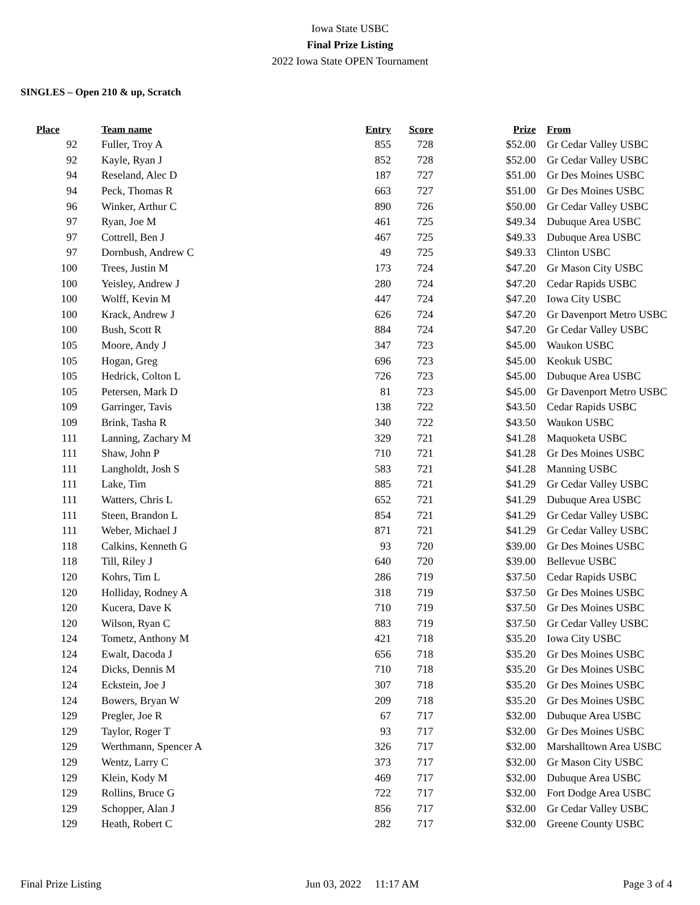Iowa State USBC
Final Prize Listing
2022 Iowa State OPEN Tournament
SINGLES – Open 210 & up, Scratch
| Place | Team name | Entry | Score | Prize | From |
| --- | --- | --- | --- | --- | --- |
| 92 | Fuller, Troy A | 855 | 728 | $52.00 | Gr Cedar Valley USBC |
| 92 | Kayle, Ryan J | 852 | 728 | $52.00 | Gr Cedar Valley USBC |
| 94 | Reseland, Alec D | 187 | 727 | $51.00 | Gr Des Moines USBC |
| 94 | Peck, Thomas R | 663 | 727 | $51.00 | Gr Des Moines USBC |
| 96 | Winker, Arthur C | 890 | 726 | $50.00 | Gr Cedar Valley USBC |
| 97 | Ryan, Joe M | 461 | 725 | $49.34 | Dubuque Area USBC |
| 97 | Cottrell, Ben J | 467 | 725 | $49.33 | Dubuque Area USBC |
| 97 | Dornbush, Andrew C | 49 | 725 | $49.33 | Clinton USBC |
| 100 | Trees, Justin M | 173 | 724 | $47.20 | Gr Mason City USBC |
| 100 | Yeisley, Andrew J | 280 | 724 | $47.20 | Cedar Rapids USBC |
| 100 | Wolff, Kevin M | 447 | 724 | $47.20 | Iowa City USBC |
| 100 | Krack, Andrew J | 626 | 724 | $47.20 | Gr Davenport Metro USBC |
| 100 | Bush, Scott R | 884 | 724 | $47.20 | Gr Cedar Valley USBC |
| 105 | Moore, Andy J | 347 | 723 | $45.00 | Waukon USBC |
| 105 | Hogan, Greg | 696 | 723 | $45.00 | Keokuk USBC |
| 105 | Hedrick, Colton L | 726 | 723 | $45.00 | Dubuque Area USBC |
| 105 | Petersen, Mark D | 81 | 723 | $45.00 | Gr Davenport Metro USBC |
| 109 | Garringer, Tavis | 138 | 722 | $43.50 | Cedar Rapids USBC |
| 109 | Brink, Tasha R | 340 | 722 | $43.50 | Waukon USBC |
| 111 | Lanning, Zachary M | 329 | 721 | $41.28 | Maquoketa USBC |
| 111 | Shaw, John P | 710 | 721 | $41.28 | Gr Des Moines USBC |
| 111 | Langholdt, Josh S | 583 | 721 | $41.28 | Manning USBC |
| 111 | Lake, Tim | 885 | 721 | $41.29 | Gr Cedar Valley USBC |
| 111 | Watters, Chris L | 652 | 721 | $41.29 | Dubuque Area USBC |
| 111 | Steen, Brandon L | 854 | 721 | $41.29 | Gr Cedar Valley USBC |
| 111 | Weber, Michael J | 871 | 721 | $41.29 | Gr Cedar Valley USBC |
| 118 | Calkins, Kenneth G | 93 | 720 | $39.00 | Gr Des Moines USBC |
| 118 | Till, Riley J | 640 | 720 | $39.00 | Bellevue USBC |
| 120 | Kohrs, Tim L | 286 | 719 | $37.50 | Cedar Rapids USBC |
| 120 | Holliday, Rodney A | 318 | 719 | $37.50 | Gr Des Moines USBC |
| 120 | Kucera, Dave K | 710 | 719 | $37.50 | Gr Des Moines USBC |
| 120 | Wilson, Ryan C | 883 | 719 | $37.50 | Gr Cedar Valley USBC |
| 124 | Tometz, Anthony M | 421 | 718 | $35.20 | Iowa City USBC |
| 124 | Ewalt, Dacoda J | 656 | 718 | $35.20 | Gr Des Moines USBC |
| 124 | Dicks, Dennis M | 710 | 718 | $35.20 | Gr Des Moines USBC |
| 124 | Eckstein, Joe J | 307 | 718 | $35.20 | Gr Des Moines USBC |
| 124 | Bowers, Bryan W | 209 | 718 | $35.20 | Gr Des Moines USBC |
| 129 | Pregler, Joe R | 67 | 717 | $32.00 | Dubuque Area USBC |
| 129 | Taylor, Roger T | 93 | 717 | $32.00 | Gr Des Moines USBC |
| 129 | Werthmann, Spencer A | 326 | 717 | $32.00 | Marshalltown Area USBC |
| 129 | Wentz, Larry C | 373 | 717 | $32.00 | Gr Mason City USBC |
| 129 | Klein, Kody M | 469 | 717 | $32.00 | Dubuque Area USBC |
| 129 | Rollins, Bruce G | 722 | 717 | $32.00 | Fort Dodge Area USBC |
| 129 | Schopper, Alan J | 856 | 717 | $32.00 | Gr Cedar Valley USBC |
| 129 | Heath, Robert C | 282 | 717 | $32.00 | Greene County USBC |
Final Prize Listing Jun 03, 2022 11:17 AM Page 3 of 4